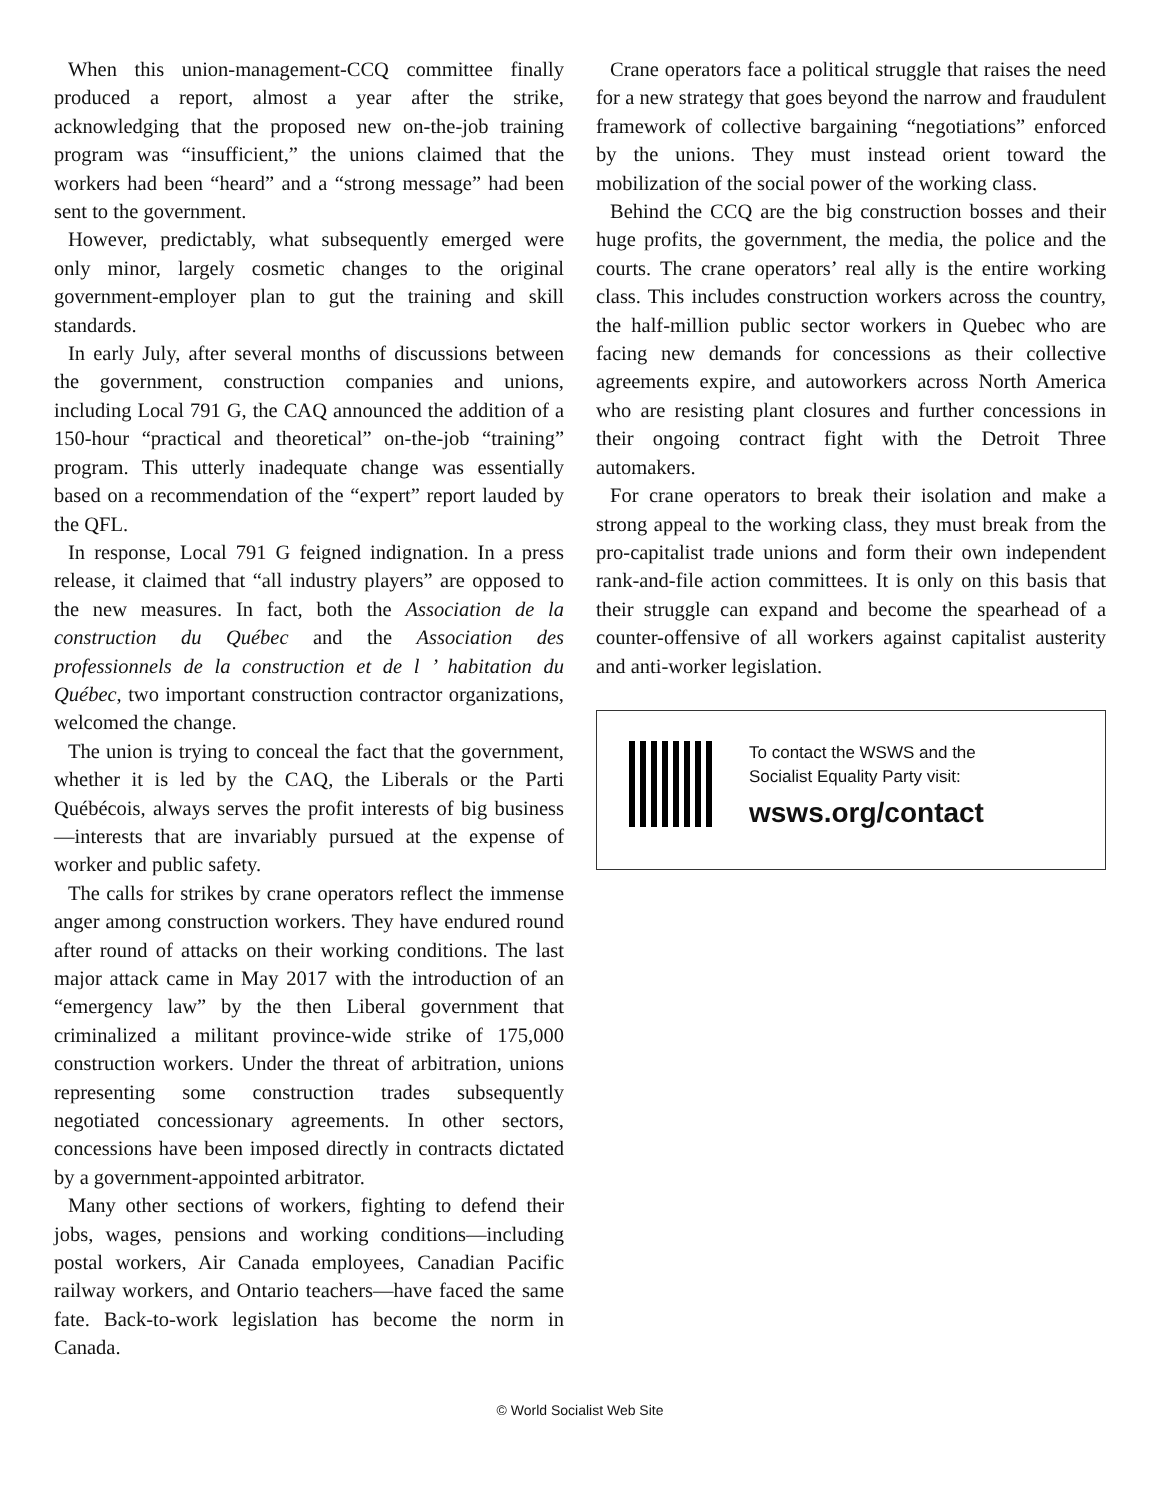When this union-management-CCQ committee finally produced a report, almost a year after the strike, acknowledging that the proposed new on-the-job training program was “insufficient,” the unions claimed that the workers had been “heard” and a “strong message” had been sent to the government.
However, predictably, what subsequently emerged were only minor, largely cosmetic changes to the original government-employer plan to gut the training and skill standards.
In early July, after several months of discussions between the government, construction companies and unions, including Local 791 G, the CAQ announced the addition of a 150-hour “practical and theoretical” on-the-job “training” program. This utterly inadequate change was essentially based on a recommendation of the “expert” report lauded by the QFL.
In response, Local 791 G feigned indignation. In a press release, it claimed that “all industry players” are opposed to the new measures. In fact, both the Association de la construction du Québec and the Association des professionnels de la construction et de l ’ habitation du Québec, two important construction contractor organizations, welcomed the change.
The union is trying to conceal the fact that the government, whether it is led by the CAQ, the Liberals or the Parti Québécois, always serves the profit interests of big business—interests that are invariably pursued at the expense of worker and public safety.
The calls for strikes by crane operators reflect the immense anger among construction workers. They have endured round after round of attacks on their working conditions. The last major attack came in May 2017 with the introduction of an “emergency law” by the then Liberal government that criminalized a militant province-wide strike of 175,000 construction workers. Under the threat of arbitration, unions representing some construction trades subsequently negotiated concessionary agreements. In other sectors, concessions have been imposed directly in contracts dictated by a government-appointed arbitrator.
Many other sections of workers, fighting to defend their jobs, wages, pensions and working conditions—including postal workers, Air Canada employees, Canadian Pacific railway workers, and Ontario teachers—have faced the same fate. Back-to-work legislation has become the norm in Canada.
Crane operators face a political struggle that raises the need for a new strategy that goes beyond the narrow and fraudulent framework of collective bargaining “negotiations” enforced by the unions. They must instead orient toward the mobilization of the social power of the working class.
Behind the CCQ are the big construction bosses and their huge profits, the government, the media, the police and the courts. The crane operators’ real ally is the entire working class. This includes construction workers across the country, the half-million public sector workers in Quebec who are facing new demands for concessions as their collective agreements expire, and autoworkers across North America who are resisting plant closures and further concessions in their ongoing contract fight with the Detroit Three automakers.
For crane operators to break their isolation and make a strong appeal to the working class, they must break from the pro-capitalist trade unions and form their own independent rank-and-file action committees. It is only on this basis that their struggle can expand and become the spearhead of a counter-offensive of all workers against capitalist austerity and anti-worker legislation.
To contact the WSWS and the
Socialist Equality Party visit:
wsws.org/contact
© World Socialist Web Site